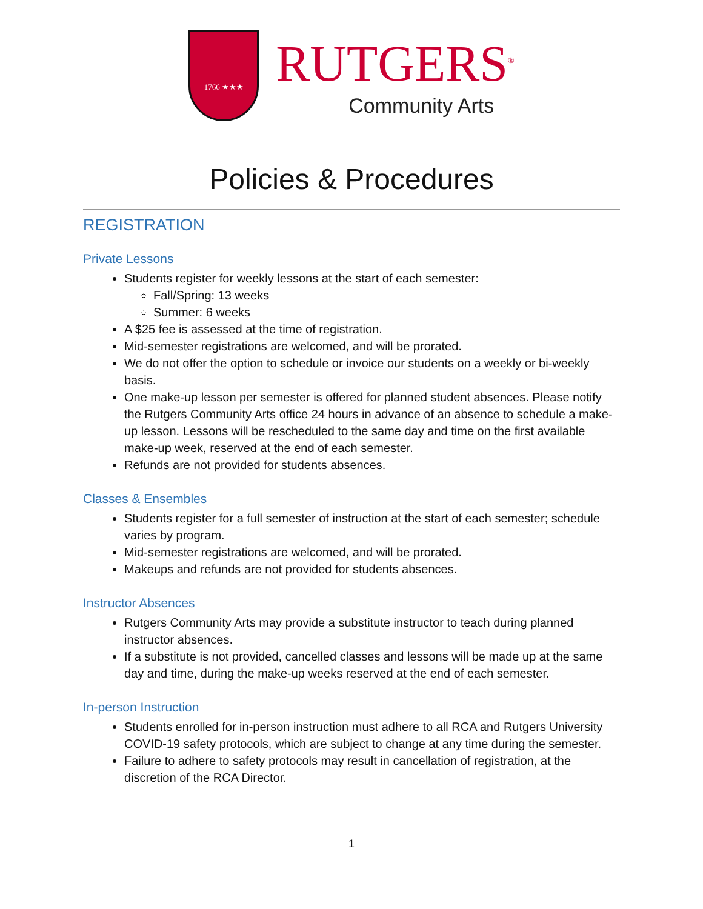1766 ★★★
RUTGERS<sup>®</sup>
Community Arts
Policies & Procedures
REGISTRATION
Private Lessons
Students register for weekly lessons at the start of each semester:
Fall/Spring: 13 weeks
Summer: 6 weeks
A $25 fee is assessed at the time of registration.
Mid-semester registrations are welcomed, and will be prorated.
We do not offer the option to schedule or invoice our students on a weekly or bi-weekly basis.
One make-up lesson per semester is offered for planned student absences. Please notify the Rutgers Community Arts office 24 hours in advance of an absence to schedule a make-up lesson. Lessons will be rescheduled to the same day and time on the first available make-up week, reserved at the end of each semester.
Refunds are not provided for students absences.
Classes & Ensembles
Students register for a full semester of instruction at the start of each semester; schedule varies by program.
Mid-semester registrations are welcomed, and will be prorated.
Makeups and refunds are not provided for students absences.
Instructor Absences
Rutgers Community Arts may provide a substitute instructor to teach during planned instructor absences.
If a substitute is not provided, cancelled classes and lessons will be made up at the same day and time, during the make-up weeks reserved at the end of each semester.
In-person Instruction
Students enrolled for in-person instruction must adhere to all RCA and Rutgers University COVID-19 safety protocols, which are subject to change at any time during the semester.
Failure to adhere to safety protocols may result in cancellation of registration, at the discretion of the RCA Director.
1